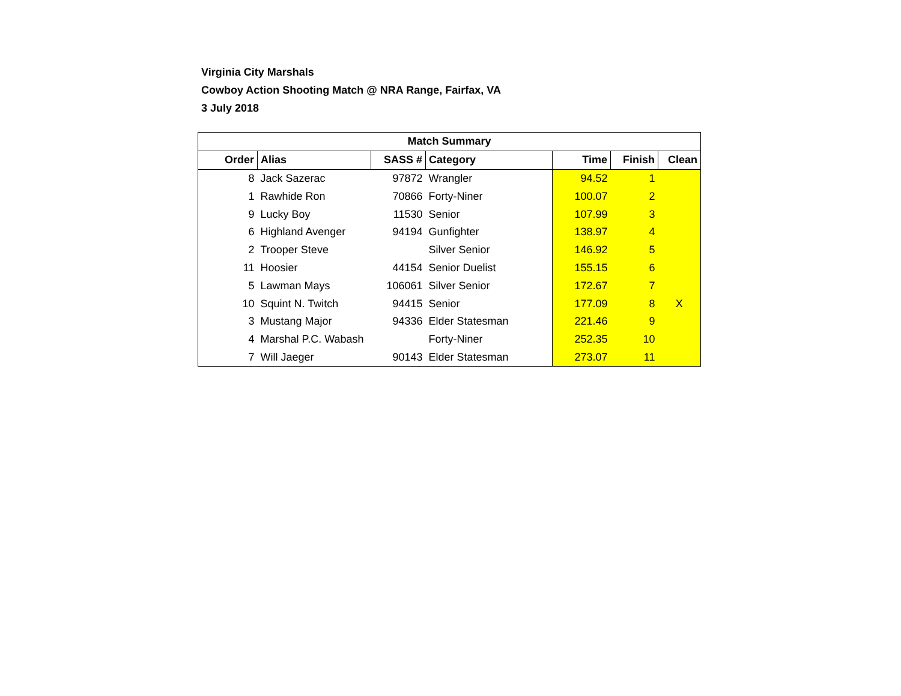Virginia City Marshals
Cowboy Action Shooting Match @ NRA Range, Fairfax, VA
3 July 2018
| Match Summary | | | | | | |
| --- | --- | --- | --- | --- | --- | --- |
| Order | Alias | SASS # | Category | Time | Finish | Clean |
| 8 | Jack Sazerac | 97872 | Wrangler | 94.52 | 1 | |
| 1 | Rawhide Ron | 70866 | Forty-Niner | 100.07 | 2 | |
| 9 | Lucky Boy | 11530 | Senior | 107.99 | 3 | |
| 6 | Highland Avenger | 94194 | Gunfighter | 138.97 | 4 | |
| 2 | Trooper Steve | | Silver Senior | 146.92 | 5 | |
| 11 | Hoosier | 44154 | Senior Duelist | 155.15 | 6 | |
| 5 | Lawman Mays | 106061 | Silver Senior | 172.67 | 7 | |
| 10 | Squint N. Twitch | 94415 | Senior | 177.09 | 8 | X |
| 3 | Mustang Major | 94336 | Elder Statesman | 221.46 | 9 | |
| 4 | Marshal P.C. Wabash | | Forty-Niner | 252.35 | 10 | |
| 7 | Will Jaeger | 90143 | Elder Statesman | 273.07 | 11 | |